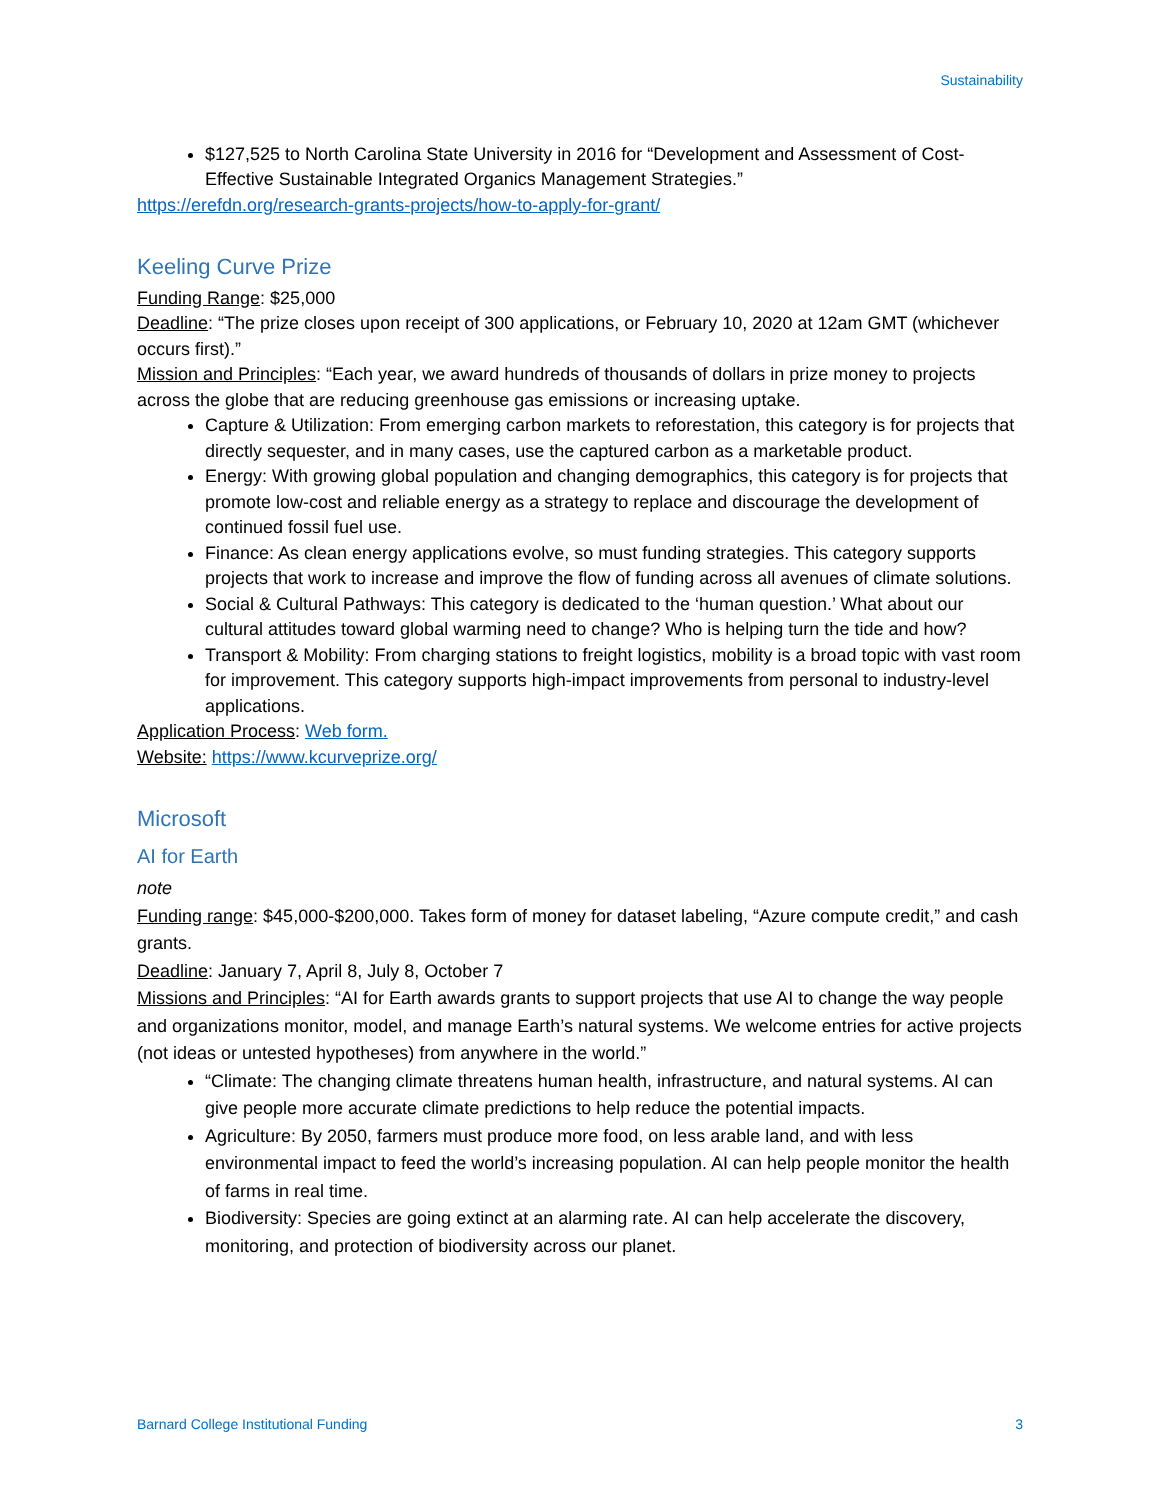Sustainability
$127,525 to North Carolina State University in 2016 for “Development and Assessment of Cost-Effective Sustainable Integrated Organics Management Strategies.”
https://erefdn.org/research-grants-projects/how-to-apply-for-grant/
Keeling Curve Prize
Funding Range: $25,000
Deadline: “The prize closes upon receipt of 300 applications, or February 10, 2020 at 12am GMT (whichever occurs first).”
Mission and Principles: “Each year, we award hundreds of thousands of dollars in prize money to projects across the globe that are reducing greenhouse gas emissions or increasing uptake.
Capture & Utilization: From emerging carbon markets to reforestation, this category is for projects that directly sequester, and in many cases, use the captured carbon as a marketable product.
Energy: With growing global population and changing demographics, this category is for projects that promote low-cost and reliable energy as a strategy to replace and discourage the development of continued fossil fuel use.
Finance: As clean energy applications evolve, so must funding strategies. This category supports projects that work to increase and improve the flow of funding across all avenues of climate solutions.
Social & Cultural Pathways: This category is dedicated to the ‘human question.’ What about our cultural attitudes toward global warming need to change? Who is helping turn the tide and how?
Transport & Mobility: From charging stations to freight logistics, mobility is a broad topic with vast room for improvement. This category supports high-impact improvements from personal to industry-level applications.
Application Process: Web form.
Website: https://www.kcurveprize.org/
Microsoft
AI for Earth
note
Funding range: $45,000-$200,000. Takes form of money for dataset labeling, “Azure compute credit,” and cash grants.
Deadline: January 7, April 8, July 8, October 7
Missions and Principles: “AI for Earth awards grants to support projects that use AI to change the way people and organizations monitor, model, and manage Earth’s natural systems. We welcome entries for active projects (not ideas or untested hypotheses) from anywhere in the world.”
“Climate: The changing climate threatens human health, infrastructure, and natural systems. AI can give people more accurate climate predictions to help reduce the potential impacts.
Agriculture: By 2050, farmers must produce more food, on less arable land, and with less environmental impact to feed the world’s increasing population. AI can help people monitor the health of farms in real time.
Biodiversity: Species are going extinct at an alarming rate. AI can help accelerate the discovery, monitoring, and protection of biodiversity across our planet.
Barnard College Institutional Funding 3